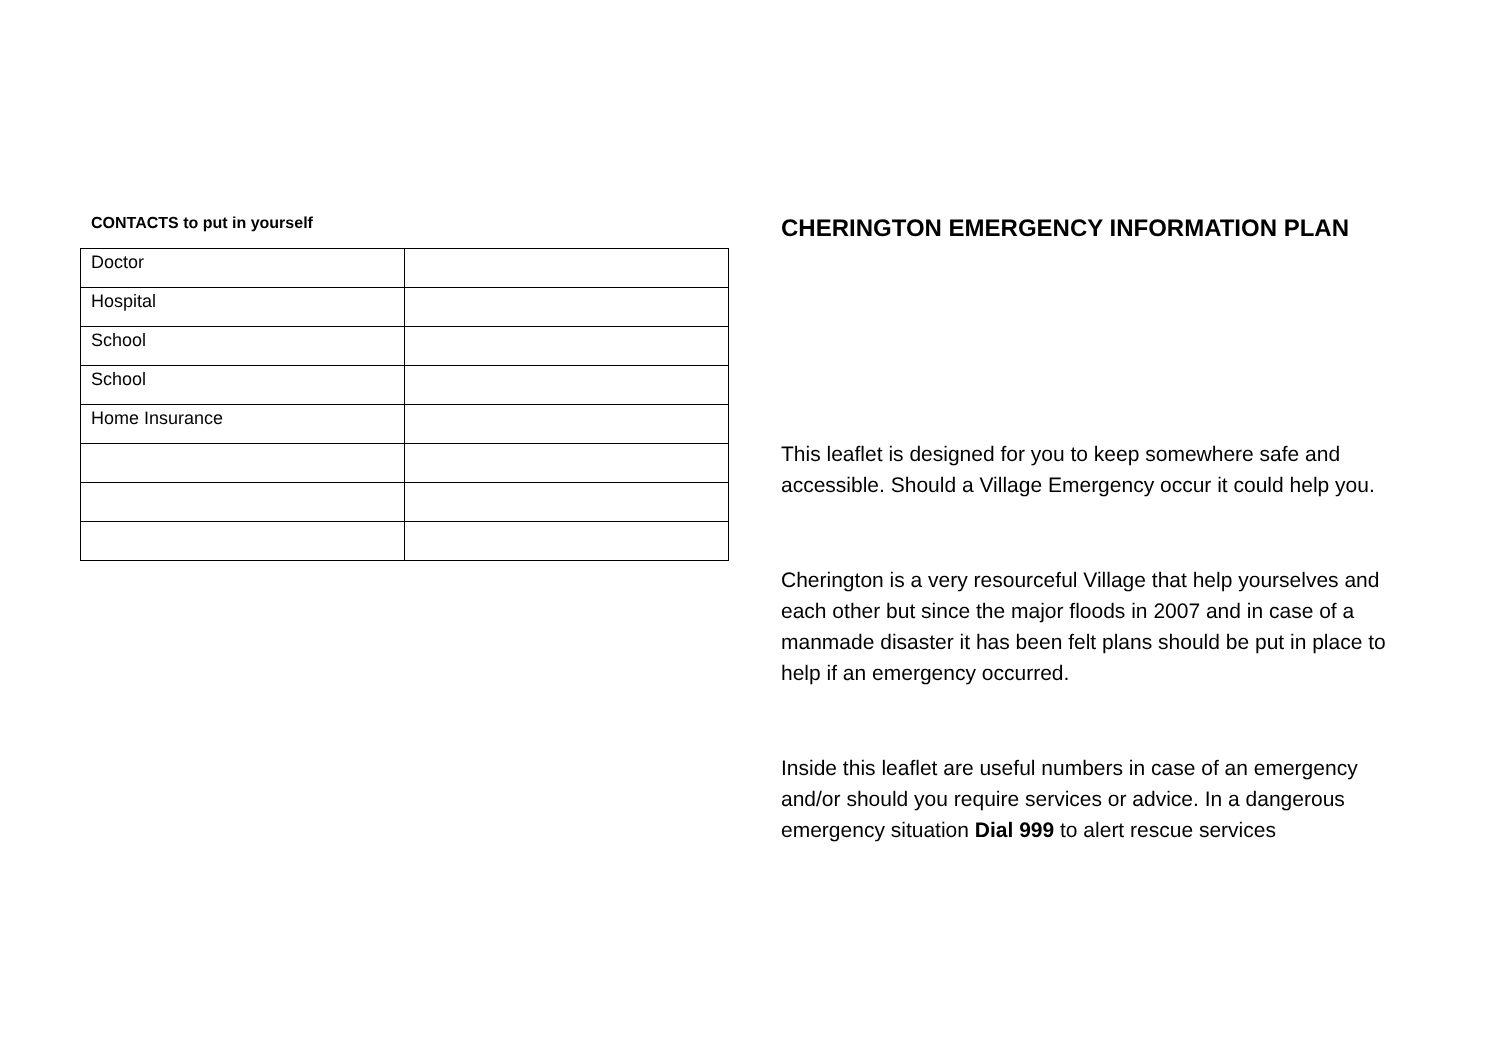CONTACTS to put in yourself
| Doctor | |
| Hospital | |
| School | |
| School | |
| Home Insurance | |
CHERINGTON EMERGENCY INFORMATION PLAN
This leaflet is designed for you to keep somewhere safe and accessible. Should a Village Emergency occur it could help you.
Cherington is a very resourceful Village that help yourselves and each other but since the major floods in 2007 and in case of a manmade disaster it has been felt plans should be put in place to help if an emergency occurred.
Inside this leaflet are useful numbers in case of an emergency and/or should you require services or advice. In a dangerous emergency situation Dial 999 to alert rescue services